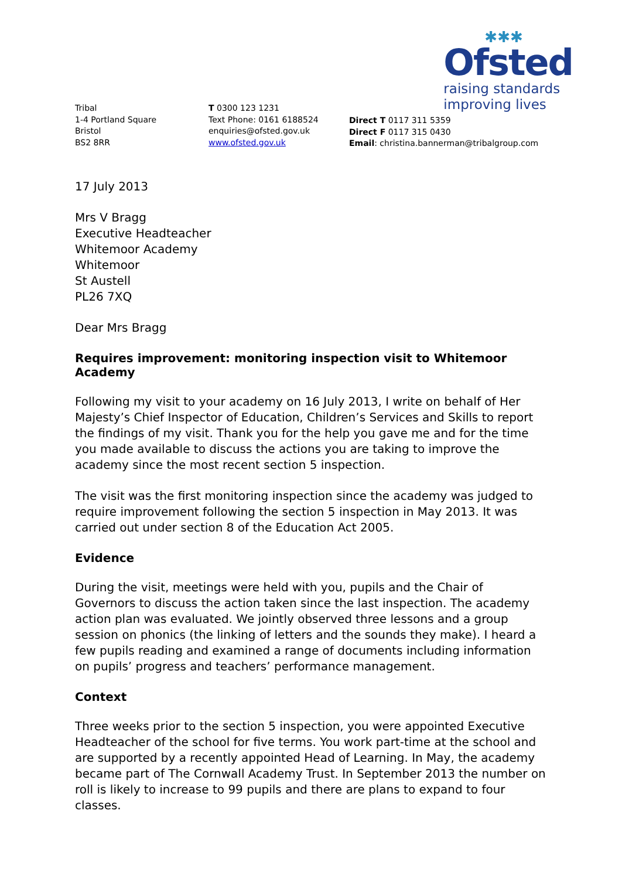✱✱✱
Ofsted
raising standards
improving lives
Tribal
1-4 Portland Square
Bristol
BS2 8RR
T 0300 123 1231
Text Phone: 0161 6188524
enquiries@ofsted.gov.uk
www.ofsted.gov.uk
Direct T 0117 311 5359
Direct F 0117 315 0430
Email: christina.bannerman@tribalgroup.com
17 July 2013
Mrs V Bragg
Executive Headteacher
Whitemoor Academy
Whitemoor
St Austell
PL26 7XQ
Dear Mrs Bragg
Requires improvement: monitoring inspection visit to Whitemoor Academy
Following my visit to your academy on 16 July 2013, I write on behalf of Her Majesty’s Chief Inspector of Education, Children’s Services and Skills to report the findings of my visit. Thank you for the help you gave me and for the time you made available to discuss the actions you are taking to improve the academy since the most recent section 5 inspection.
The visit was the first monitoring inspection since the academy was judged to require improvement following the section 5 inspection in May 2013. It was carried out under section 8 of the Education Act 2005.
Evidence
During the visit, meetings were held with you, pupils and the Chair of Governors to discuss the action taken since the last inspection. The academy action plan was evaluated. We jointly observed three lessons and a group session on phonics (the linking of letters and the sounds they make). I heard a few pupils reading and examined a range of documents including information on pupils’ progress and teachers’ performance management.
Context
Three weeks prior to the section 5 inspection, you were appointed Executive Headteacher of the school for five terms. You work part-time at the school and are supported by a recently appointed Head of Learning. In May, the academy became part of The Cornwall Academy Trust. In September 2013 the number on roll is likely to increase to 99 pupils and there are plans to expand to four classes.